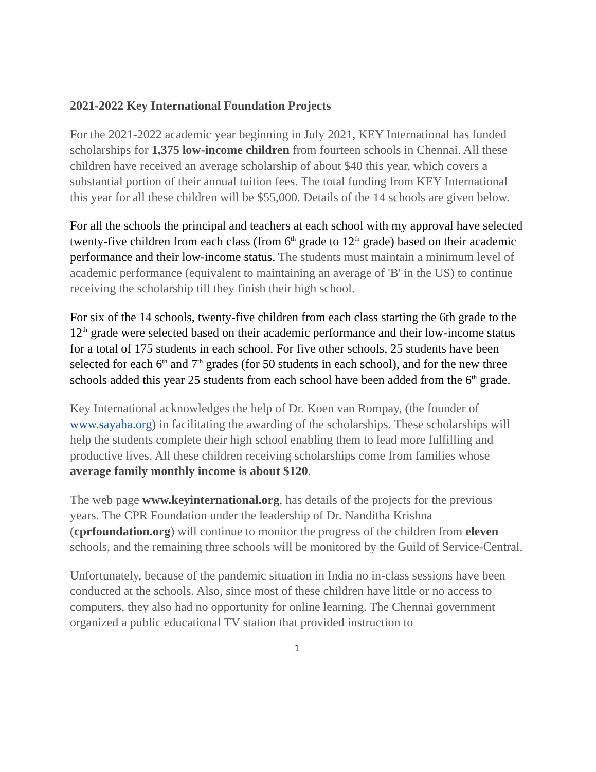2021-2022 Key International Foundation Projects
For the 2021-2022 academic year beginning in July 2021, KEY International has funded scholarships for 1,375 low-income children from fourteen schools in Chennai. All these children have received an average scholarship of about $40 this year, which covers a substantial portion of their annual tuition fees. The total funding from KEY International this year for all these children will be $55,000. Details of the 14 schools are given below.
For all the schools the principal and teachers at each school with my approval have selected twenty-five children from each class (from 6<sup>th</sup> grade to 12<sup>th</sup> grade) based on their academic performance and their low-income status. The students must maintain a minimum level of academic performance (equivalent to maintaining an average of 'B' in the US) to continue receiving the scholarship till they finish their high school.
For six of the 14 schools, twenty-five children from each class starting the 6th grade to the 12<sup>th</sup> grade were selected based on their academic performance and their low-income status for a total of 175 students in each school. For five other schools, 25 students have been selected for each 6<sup>th</sup> and 7<sup>th</sup> grades (for 50 students in each school), and for the new three schools added this year 25 students from each school have been added from the 6<sup>th</sup> grade.
Key International acknowledges the help of Dr. Koen van Rompay, (the founder of www.sayaha.org) in facilitating the awarding of the scholarships. These scholarships will help the students complete their high school enabling them to lead more fulfilling and productive lives. All these children receiving scholarships come from families whose average family monthly income is about $120.
The web page www.keyinternational.org, has details of the projects for the previous years. The CPR Foundation under the leadership of Dr. Nanditha Krishna (cprfoundation.org) will continue to monitor the progress of the children from eleven schools, and the remaining three schools will be monitored by the Guild of Service-Central.
Unfortunately, because of the pandemic situation in India no in-class sessions have been conducted at the schools. Also, since most of these children have little or no access to computers, they also had no opportunity for online learning. The Chennai government organized a public educational TV station that provided instruction to
1